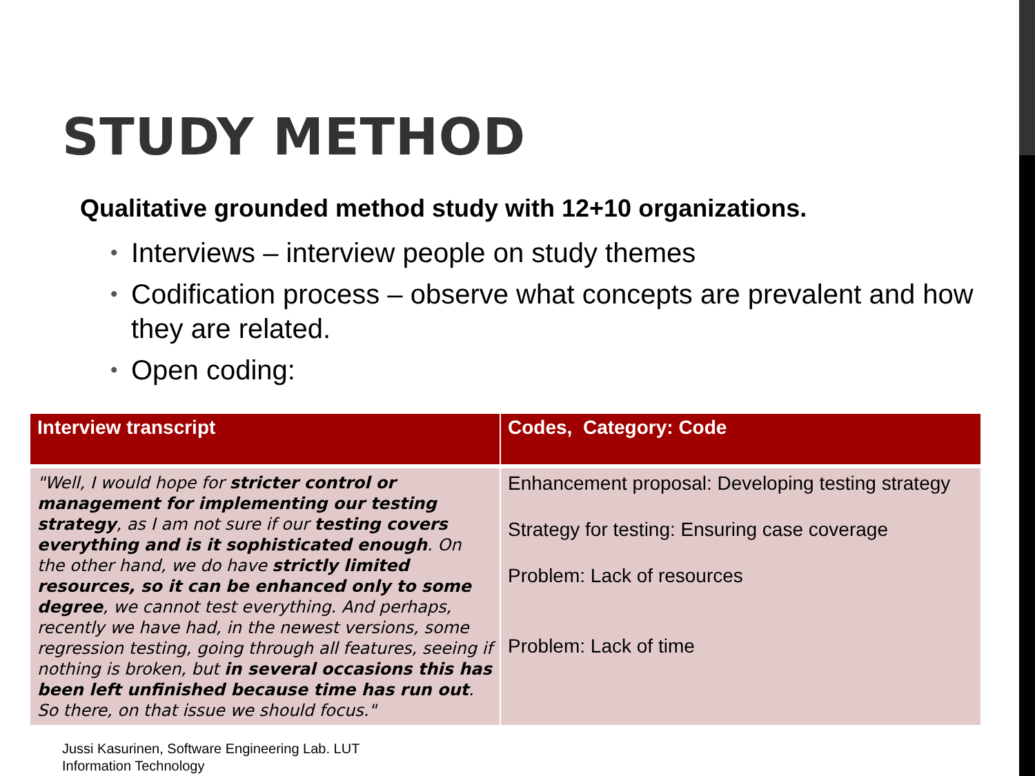STUDY METHOD
Qualitative grounded method study with 12+10 organizations.
• Interviews – interview people on study themes
• Codification process – observe what concepts are prevalent and how they are related.
• Open coding:
| Interview transcript | Codes, Category: Code |
| --- | --- |
| "Well, I would hope for stricter control or management for implementing our testing strategy , as I am not sure if our testing covers everything and is it sophisticated enough . On the other hand, we do have strictly limited resources, so it can be enhanced only to some degree , we cannot test everything. And perhaps, recently we have had, in the newest versions, some regression testing, going through all features, seeing if nothing is broken, but in several occasions this has been left unfinished because time has run out . So there, on that issue we should focus." | Enhancement proposal: Developing testing strategy Strategy for testing: Ensuring case coverage Problem: Lack of resources Problem: Lack of time |
Jussi Kasurinen, Software Engineering Lab. LUT
Information Technology